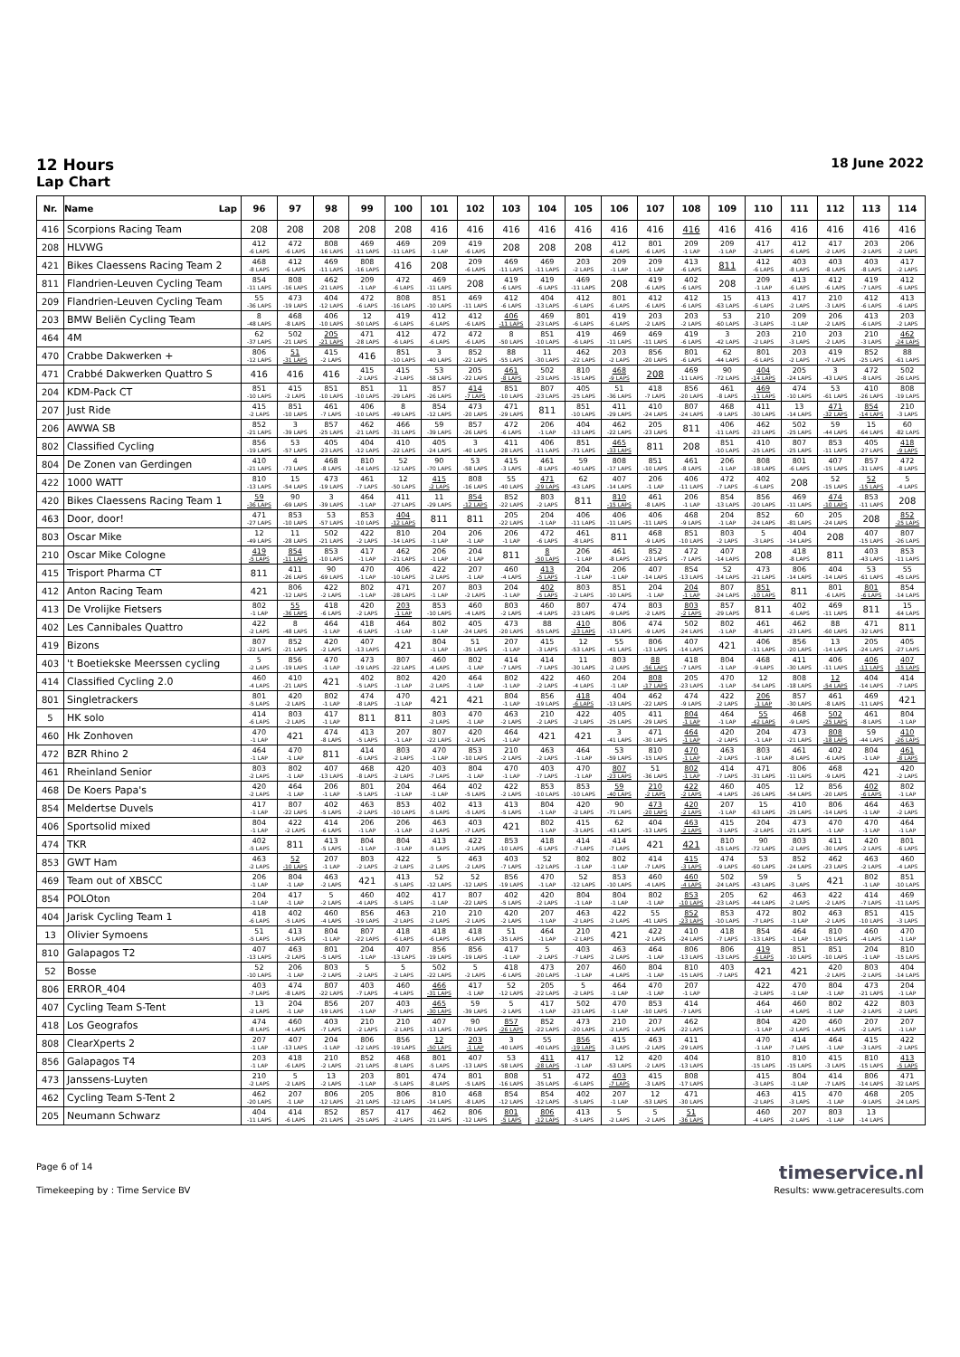12 Hours
18 June 2022
Lap Chart
| Nr. | Name Lap | 96 | 97 | 98 | 99 | 100 | 101 | 102 | 103 | 104 | 105 | 106 | 107 | 108 | 109 | 110 | 111 | 112 | 113 | 114 |
| --- | --- | --- | --- | --- | --- | --- | --- | --- | --- | --- | --- | --- | --- | --- | --- | --- | --- | --- | --- | --- |
| 416 | Scorpions Racing Team | 208 | 208 | 208 | 208 | 208 | 416 | 416 | 416 | 416 | 416 | 416 | 416 | 416 | 416 | 416 | 416 | 416 | 416 | 416 |
| 208 | HLVWG | 412 -6 LAPS | 472 -6 LAPS | 808 -16 LAPS | 469 -11 LAPS | 469 -11 LAPS | 209 -1 LAP | 419 -6 LAPS | 208 | 208 | 208 | 412 -6 LAPS | 801 -6 LAPS | 209 -1 LAP | 209 -1 LAP | 417 -2 LAPS | 412 -6 LAPS | 417 -2 LAPS | 203 -2 LAPS | 206 -2 LAPS |
| 421 | Bikes Claessens Racing Team 2 | 468 -8 LAPS | 412 -6 LAPS | 469 -11 LAPS | 808 -16 LAPS | 416 | 208 | 209 -6 LAPS | 469 -11 LAPS | 469 -11 LAPS | 203 -2 LAPS | 209 -1 LAP | 209 -1 LAP | 413 -6 LAPS | 811 | 412 -6 LAPS | 403 -8 LAPS | 403 -8 LAPS | 403 -8 LAPS | 417 -2 LAPS |
| 811 | Flandrien-Leuven Cycling Team | 854 -11 LAPS | 808 -16 LAPS | 462 -21 LAPS | 209 -1 LAP | 472 -6 LAPS | 469 -11 LAPS | 208 | 419 -6 LAPS | 419 -6 LAPS | 469 -11 LAPS | 208 | 419 -6 LAPS | 402 -6 LAPS | 208 | 209 -1 LAP | 413 -6 LAPS | 412 -6 LAPS | 419 -7 LAPS | 412 -6 LAPS |
| 209 | Flandrien-Leuven Cycling Team | 55 -36 LAPS | 473 -19 LAPS | 404 -12 LAPS | 472 -6 LAPS | 808 -16 LAPS | 851 -10 LAPS | 469 -11 LAPS | 412 -6 LAPS | 404 -13 LAPS | 412 -6 LAPS | 801 -6 LAPS | 412 -6 LAPS | 412 -6 LAPS | 15 -63 LAPS | 413 -6 LAPS | 417 -2 LAPS | 210 -3 LAPS | 412 -6 LAPS | 413 -6 LAPS |
| 203 | BMW Beliën Cycling Team | 8 -48 LAPS | 468 -8 LAPS | 406 -10 LAPS | 12 -50 LAPS | 419 -6 LAPS | 412 -6 LAPS | 412 -6 LAPS | 406 -11 LAPS | 469 -23 LAPS | 801 -6 LAPS | 419 -6 LAPS | 203 -2 LAPS | 203 -2 LAPS | 53 -60 LAPS | 210 -3 LAPS | 209 -1 LAP | 206 -2 LAPS | 413 -6 LAPS | 203 -2 LAPS |
| 464 | 4M | 62 -37 LAPS | 502 -21 LAPS | 205 -21 LAPS | 471 -28 LAPS | 412 -6 LAPS | 472 -6 LAPS | 472 -6 LAPS | 8 -50 LAPS | 851 -10 LAPS | 419 -6 LAPS | 469 -11 LAPS | 469 -11 LAPS | 419 -6 LAPS | 3 -42 LAPS | 203 -2 LAPS | 210 -3 LAPS | 203 -2 LAPS | 210 -3 LAPS | 462 -24 LAPS |
| 470 | Crabbe Dakwerken + | 806 -12 LAPS | 51 -31 LAPS | 415 -2 LAPS | 416 | 851 -10 LAPS | 3 -40 LAPS | 852 -22 LAPS | 88 -55 LAPS | 11 -30 LAPS | 462 -22 LAPS | 203 -2 LAPS | 856 -20 LAPS | 801 -6 LAPS | 62 -44 LAPS | 801 -6 LAPS | 203 -2 LAPS | 419 -7 LAPS | 852 -25 LAPS | 88 -61 LAPS |
| 471 | Crabbé Dakwerken Quattro S | 416 | 416 | 416 | 415 -2 LAPS | 415 -2 LAPS | 53 -58 LAPS | 205 -22 LAPS | 461 -8 LAPS | 502 -23 LAPS | 810 -15 LAPS | 468 -9 LAPS | 208 | 469 -11 LAPS | 90 -72 LAPS | 404 -14 LAPS | 205 -24 LAPS | 3 -43 LAPS | 472 -8 LAPS | 502 -26 LAPS |
| 204 | KDM-Pack CT | 851 -10 LAPS | 415 -2 LAPS | 851 -10 LAPS | 851 -10 LAPS | 11 -29 LAPS | 857 -26 LAPS | 414 -7 LAPS | 851 -10 LAPS | 807 -23 LAPS | 405 -25 LAPS | 51 -36 LAPS | 418 -7 LAPS | 856 -20 LAPS | 461 -8 LAPS | 469 -11 LAPS | 474 -10 LAPS | 53 -61 LAPS | 410 -26 LAPS | 808 -19 LAPS |
| 207 | Just Ride | 415 -2 LAPS | 851 -10 LAPS | 461 -7 LAPS | 406 -10 LAPS | 8 -49 LAPS | 854 -12 LAPS | 473 -20 LAPS | 471 -29 LAPS | 811 | 851 -10 LAPS | 411 -29 LAPS | 410 -24 LAPS | 807 -24 LAPS | 468 -9 LAPS | 411 -30 LAPS | 13 -14 LAPS | 471 -32 LAPS | 854 -14 LAPS | 210 -3 LAPS |
| 206 | AWWA SB | 852 -21 LAPS | 3 -39 LAPS | 857 -25 LAPS | 462 -21 LAPS | 466 -31 LAPS | 59 -39 LAPS | 857 -26 LAPS | 472 -6 LAPS | 206 -1 LAP | 404 -13 LAPS | 462 -22 LAPS | 205 -23 LAPS | 811 | 406 -11 LAPS | 462 -23 LAPS | 502 -25 LAPS | 59 -44 LAPS | 15 -64 LAPS | 60 -82 LAPS |
| 802 | Classified Cycling | 856 -19 LAPS | 53 -57 LAPS | 405 -23 LAPS | 404 -12 LAPS | 410 -22 LAPS | 405 -24 LAPS | 3 -40 LAPS | 411 -28 LAPS | 406 -11 LAPS | 851 -71 LAPS | 465 -33 LAPS | 811 | 208 | 851 -10 LAPS | 410 -25 LAPS | 807 -25 LAPS | 853 -11 LAPS | 405 -27 LAPS | 418 -9 LAPS |
| 804 | De Zonen van Gerdingen | 410 -21 LAPS | 4 -73 LAPS | 468 -8 LAPS | 810 -14 LAPS | 52 -12 LAPS | 90 -70 LAPS | 53 -58 LAPS | 415 -3 LAPS | 461 -8 LAPS | 59 -40 LAPS | 808 -17 LAPS | 851 -10 LAPS | 461 -8 LAPS | 206 -1 LAP | 808 -18 LAPS | 801 -6 LAPS | 407 -15 LAPS | 857 -31 LAPS | 472 -8 LAPS |
| 422 | 1000 WATT | 810 -13 LAPS | 15 -54 LAPS | 473 -19 LAPS | 461 -7 LAPS | 12 -50 LAPS | 415 -2 LAPS | 808 -16 LAPS | 55 -40 LAPS | 471 -29 LAPS | 62 -43 LAPS | 407 -14 LAPS | 206 -1 LAP | 406 -11 LAPS | 472 -7 LAPS | 402 -6 LAPS | 208 | 52 -15 LAPS | 52 -15 LAPS | 5 -4 LAPS |
| 420 | Bikes Claessens Racing Team 1 | 59 -36 LAPS | 90 -69 LAPS | 3 -39 LAPS | 464 -1 LAP | 411 -27 LAPS | 11 -29 LAPS | 854 -12 LAPS | 852 -22 LAPS | 803 -2 LAPS | 811 | 810 -15 LAPS | 461 -8 LAPS | 206 -1 LAP | 854 -13 LAPS | 856 -20 LAPS | 469 -11 LAPS | 474 -10 LAPS | 853 -11 LAPS | 208 |
| 463 | Door, door! | 471 -27 LAPS | 853 -10 LAPS | 53 -57 LAPS | 853 -10 LAPS | 404 -12 LAPS | 811 | 811 | 205 -22 LAPS | 204 -1 LAP | 406 -11 LAPS | 406 -11 LAPS | 406 -11 LAPS | 468 -9 LAPS | 204 -1 LAP | 852 -24 LAPS | 60 -81 LAPS | 205 -24 LAPS | 208 | 852 -25 LAPS |
| 803 | Oscar Mike | 12 -49 LAPS | 11 -28 LAPS | 502 -21 LAPS | 422 -2 LAPS | 810 -14 LAPS | 204 -1 LAP | 206 -1 LAP | 206 -1 LAP | 472 -6 LAPS | 461 -8 LAPS | 811 | 468 -9 LAPS | 851 -10 LAPS | 803 -2 LAPS | 5 -3 LAPS | 404 -14 LAPS | 208 | 407 -15 LAPS | 807 -26 LAPS |
| 210 | Oscar Mike Cologne | 419 -5 LAPS | 854 -11 LAPS | 853 -10 LAPS | 417 -1 LAP | 462 -21 LAPS | 206 -1 LAP | 204 -1 LAP | 811 | 8 -50 LAPS | 206 -1 LAP | 461 -8 LAPS | 852 -23 LAPS | 472 -7 LAPS | 407 -14 LAPS | 208 | 418 -8 LAPS | 811 | 403 -43 LAPS | 853 -11 LAPS |
| 415 | Trisport Pharma CT | 811 | 411 -26 LAPS | 90 -69 LAPS | 470 -1 LAP | 406 -10 LAPS | 422 -2 LAPS | 207 -1 LAP | 460 -4 LAPS | 413 -5 LAPS | 204 -1 LAP | 206 -1 LAP | 407 -14 LAPS | 854 -13 LAPS | 52 -14 LAPS | 473 -21 LAPS | 806 -14 LAPS | 404 -14 LAPS | 53 -61 LAPS | 55 -45 LAPS |
| 412 | Anton Racing Team | 421 | 806 -12 LAPS | 422 -2 LAPS | 802 -1 LAP | 471 -28 LAPS | 207 -1 LAP | 803 -2 LAPS | 204 -1 LAP | 402 -5 LAPS | 803 -2 LAPS | 851 -10 LAPS | 204 -1 LAP | 204 -1 LAP | 807 -24 LAPS | 851 -10 LAPS | 811 | 801 -6 LAPS | 801 -6 LAPS | 854 -14 LAPS |
| 413 | De Vrolijke Fietsers | 802 -1 LAP | 55 -36 LAPS | 418 -6 LAPS | 420 -2 LAPS | 203 -1 LAP | 853 -10 LAPS | 460 -4 LAPS | 803 -2 LAPS | 460 -4 LAPS | 807 -23 LAPS | 474 -9 LAPS | 803 -2 LAPS | 803 -2 LAPS | 857 -29 LAPS | 811 | 402 -6 LAPS | 469 -11 LAPS | 811 | 15 -64 LAPS |
| 402 | Les Cannibales Quattro | 422 -2 LAPS | 8 -48 LAPS | 464 -1 LAP | 418 -6 LAPS | 464 -1 LAP | 802 -1 LAP | 405 -24 LAPS | 473 -20 LAPS | 88 -55 LAPS | 410 -23 LAPS | 806 -13 LAPS | 474 -9 LAPS | 502 -24 LAPS | 802 -1 LAP | 461 -8 LAPS | 462 -23 LAPS | 88 -60 LAPS | 471 -32 LAPS | 811 |
| 419 | Bizons | 807 -22 LAPS | 852 -21 LAPS | 420 -2 LAPS | 407 -13 LAPS | 421 | 804 -1 LAP | 51 -35 LAPS | 207 -1 LAP | 415 -3 LAPS | 12 -53 LAPS | 55 -41 LAPS | 806 -13 LAPS | 407 -14 LAPS | 421 | 406 -11 LAPS | 856 -20 LAPS | 13 -14 LAPS | 205 -24 LAPS | 405 -27 LAPS |
| 403 | 't Boetiekske Meerssen cycling | 5 -2 LAPS | 856 -19 LAPS | 470 -1 LAP | 473 -19 LAPS | 807 -22 LAPS | 460 -4 LAPS | 802 -1 LAP | 414 -7 LAPS | 414 -7 LAPS | 11 -30 LAPS | 803 -2 LAPS | 88 -56 LAPS | 418 -7 LAPS | 804 -1 LAP | 468 -9 LAPS | 411 -30 LAPS | 406 -11 LAPS | 406 -11 LAPS | 407 -15 LAPS |
| 414 | Classified Cycling 2.0 | 460 -4 LAPS | 410 -21 LAPS | 421 | 402 -5 LAPS | 802 -1 LAP | 420 -2 LAPS | 464 -1 LAP | 802 -1 LAP | 422 -2 LAPS | 460 -4 LAPS | 204 -1 LAP | 808 -17 LAPS | 205 -23 LAPS | 470 -1 LAP | 12 -54 LAPS | 808 -18 LAPS | 12 -54 LAPS | 404 -14 LAPS | 414 -7 LAPS |
| 801 | Singletrackers | 801 -5 LAPS | 420 -2 LAPS | 802 -1 LAP | 474 -8 LAPS | 470 -1 LAP | 421 | 421 | 804 -1 LAP | 856 -19 LAPS | 418 -6 LAPS | 404 -13 LAPS | 462 -22 LAPS | 474 -9 LAPS | 422 -2 LAPS | 206 -1 LAP | 857 -30 LAPS | 461 -8 LAPS | 469 -11 LAPS | 421 |
| 5 | HK solo | 414 -6 LAPS | 803 -2 LAPS | 417 -1 LAP | 811 | 811 | 803 -2 LAPS | 470 -1 LAP | 463 -2 LAPS | 210 -2 LAPS | 422 -2 LAPS | 405 -25 LAPS | 411 -29 LAPS | 804 -1 LAP | 464 -1 LAP | 55 -42 LAPS | 468 -9 LAPS | 502 -25 LAPS | 461 -8 LAPS | 804 -1 LAP |
| 460 | Hk Zonhoven | 470 -1 LAP | 421 | 474 -8 LAPS | 413 -5 LAPS | 207 -1 LAP | 807 -22 LAPS | 420 -2 LAPS | 464 -1 LAP | 421 | 421 | 3 -41 LAPS | 471 -30 LAPS | 464 -1 LAP | 420 -2 LAPS | 204 -1 LAP | 473 -21 LAPS | 808 -18 LAPS | 59 -44 LAPS | 410 -26 LAPS |
| 472 | BZR Rhino 2 | 464 -1 LAP | 470 -1 LAP | 811 | 414 -6 LAPS | 803 -2 LAPS | 470 -1 LAP | 853 -10 LAPS | 210 -2 LAPS | 463 -2 LAPS | 464 -1 LAP | 53 -59 LAPS | 810 -15 LAPS | 470 -1 LAP | 463 -2 LAPS | 803 -1 LAP | 461 -8 LAPS | 402 -6 LAPS | 804 -1 LAP | 461 -8 LAPS |
| 461 | Rheinland Senior | 803 -2 LAPS | 802 -1 LAP | 407 -13 LAPS | 468 -8 LAPS | 420 -2 LAPS | 403 -7 LAPS | 804 -1 LAP | 470 -1 LAP | 403 -7 LAPS | 470 -1 LAP | 807 -23 LAPS | 51 -36 LAPS | 802 -1 LAP | 414 -7 LAPS | 471 -31 LAPS | 806 -11 LAPS | 468 -9 LAPS | 421 | 420 -2 LAPS |
| 468 | De Koers Papa's | 420 -2 LAPS | 464 -1 LAP | 206 -1 LAP | 801 -5 LAPS | 204 -1 LAP | 464 -1 LAP | 402 -5 LAPS | 422 -2 LAPS | 853 -10 LAPS | 853 -10 LAPS | 59 -40 LAPS | 210 -2 LAPS | 422 -2 LAPS | 460 -4 LAPS | 405 -26 LAPS | 12 -54 LAPS | 856 -20 LAPS | 402 -6 LAPS | 802 -1 LAP |
| 854 | Meldertse Duvels | 417 -1 LAP | 807 -22 LAPS | 402 -5 LAPS | 463 -2 LAPS | 853 -10 LAPS | 402 -5 LAPS | 413 -5 LAPS | 413 -5 LAPS | 804 -1 LAP | 420 -2 LAPS | 90 -71 LAPS | 473 -20 LAPS | 420 -2 LAPS | 207 -1 LAP | 15 -63 LAPS | 410 -25 LAPS | 806 -14 LAPS | 464 -1 LAP | 463 -2 LAPS |
| 406 | Sportsolid mixed | 804 -1 LAP | 422 -2 LAPS | 414 -6 LAPS | 206 -1 LAP | 206 -1 LAP | 463 -2 LAPS | 403 -7 LAPS | 421 | 802 -1 LAP | 415 -3 LAPS | 62 -43 LAPS | 404 -13 LAPS | 463 -2 LAPS | 415 -3 LAPS | 204 -2 LAPS | 473 -21 LAPS | 470 -1 LAP | 470 -1 LAP | 464 -1 LAP |
| 474 | TKR | 402 -5 LAPS | 811 | 413 -5 LAPS | 804 -1 LAP | 804 -1 LAP | 413 -5 LAPS | 422 -2 LAPS | 853 -10 LAPS | 418 -6 LAPS | 414 -7 LAPS | 414 -7 LAPS | 421 | 421 | 810 -15 LAPS | 90 -72 LAPS | 803 -2 LAPS | 411 -30 LAPS | 420 -2 LAPS | 801 -6 LAPS |
| 853 | GWT Ham | 463 -2 LAPS | 52 -10 LAPS | 207 -1 LAP | 803 -2 LAPS | 422 -2 LAPS | 5 -2 LAPS | 463 -2 LAPS | 403 -7 LAPS | 52 -12 LAPS | 802 -1 LAP | 802 -1 LAP | 414 -7 LAPS | 415 -3 LAPS | 474 -9 LAPS | 53 -60 LAPS | 852 -24 LAPS | 462 -23 LAPS | 463 -2 LAPS | 460 -4 LAPS |
| 469 | Team out of XBSCC | 206 -1 LAP | 804 -1 LAP | 463 -2 LAPS | 421 | 413 -5 LAPS | 52 -12 LAPS | 52 -12 LAPS | 856 -19 LAPS | 470 -1 LAP | 52 -12 LAPS | 853 -10 LAPS | 460 -4 LAPS | 460 -4 LAPS | 502 -24 LAPS | 59 -43 LAPS | 5 -3 LAPS | 421 | 802 -1 LAP | 851 -10 LAPS |
| 854 | POLOton | 204 -1 LAP | 417 -1 LAP | 5 -2 LAPS | 460 -4 LAPS | 402 -5 LAPS | 417 -1 LAP | 807 -22 LAPS | 402 -5 LAPS | 420 -2 LAPS | 804 -1 LAP | 804 -1 LAP | 802 -1 LAP | 853 -10 LAPS | 205 -23 LAPS | 62 -44 LAPS | 463 -2 LAPS | 422 -2 LAPS | 414 -7 LAPS | 469 -11 LAPS |
| 404 | Jarisk Cycling Team 1 | 418 -6 LAPS | 402 -5 LAPS | 460 -4 LAPS | 856 -19 LAPS | 463 -2 LAPS | 210 -2 LAPS | 210 -2 LAPS | 420 -2 LAPS | 207 -1 LAP | 463 -2 LAPS | 422 -2 LAPS | 55 -41 LAPS | 852 -23 LAPS | 853 -10 LAPS | 472 -7 LAPS | 802 -1 LAP | 463 -2 LAPS | 851 -10 LAPS | 415 -3 LAPS |
| 13 | Olivier Symoens | 51 -5 LAPS | 413 -5 LAPS | 804 -1 LAP | 807 -22 LAPS | 418 -6 LAPS | 418 -6 LAPS | 418 -6 LAPS | 51 -35 LAPS | 464 -1 LAP | 210 -2 LAPS | 421 | 422 -2 LAPS | 410 -24 LAPS | 418 -7 LAPS | 854 -13 LAPS | 464 -1 LAP | 810 -15 LAPS | 460 -4 LAPS | 470 -1 LAP |
| 810 | Galapagos T2 | 407 -13 LAPS | 463 -2 LAPS | 801 -5 LAPS | 204 -1 LAP | 407 -13 LAPS | 856 -19 LAPS | 856 -19 LAPS | 417 -1 LAP | 5 -2 LAPS | 403 -7 LAPS | 463 -2 LAPS | 464 -1 LAP | 806 -13 LAPS | 806 -13 LAPS | 419 -6 LAPS | 851 -10 LAPS | 851 -10 LAPS | 204 -1 LAP | 810 -15 LAPS |
| 52 | Bosse | 52 -10 LAPS | 206 -1 LAP | 803 -2 LAPS | 5 -2 LAPS | 5 -2 LAPS | 502 -22 LAPS | 5 -2 LAPS | 418 -6 LAPS | 473 -20 LAPS | 207 -1 LAP | 460 -4 LAPS | 804 -1 LAP | 810 -15 LAPS | 403 -7 LAPS | 421 | 421 | 420 -2 LAPS | 803 -2 LAPS | 404 -14 LAPS |
| 806 | ERROR_404 | 403 -7 LAPS | 474 -8 LAPS | 807 -22 LAPS | 403 -7 LAPS | 460 -4 LAPS | 466 -31 LAPS | 417 -1 LAP | 52 -12 LAPS | 205 -22 LAPS | 5 -2 LAPS | 464 -1 LAP | 470 -1 LAP | 207 -1 LAP | | 422 -2 LAPS | 470 -1 LAP | 804 -1 LAP | 473 -21 LAPS | 204 -1 LAP |
| 407 | Cycling Team S-Tent | 13 -2 LAPS | 204 -1 LAP | 856 -19 LAPS | 207 -1 LAP | 403 -7 LAPS | 465 -30 LAPS | 59 -39 LAPS | 5 -2 LAPS | 417 -1 LAP | 502 -23 LAPS | 470 -1 LAP | 853 -10 LAPS | 414 -7 LAPS | | 464 -1 LAP | 460 -4 LAPS | 802 -1 LAP | 422 -2 LAPS | 803 -2 LAPS |
| 418 | Los Geografos | 474 -8 LAPS | 460 -4 LAPS | 403 -7 LAPS | 210 -2 LAPS | 210 -2 LAPS | 407 -13 LAPS | 90 -70 LAPS | 857 -26 LAPS | 852 -22 LAPS | 473 -20 LAPS | 210 -2 LAPS | 207 -2 LAPS | 462 -22 LAPS | | 804 -1 LAP | 420 -2 LAPS | 460 -4 LAPS | 207 -2 LAPS | 207 -1 LAP |
| 808 | ClearXperts 2 | 207 -1 LAP | 407 -13 LAPS | 204 -1 LAP | 806 -12 LAPS | 856 -19 LAPS | 12 -50 LAPS | 203 -1 LAP | 3 -40 LAPS | 55 -40 LAPS | 856 -19 LAPS | 415 -3 LAPS | 463 -2 LAPS | 411 -29 LAPS | | 470 -1 LAP | 414 -7 LAPS | 464 -1 LAP | 415 -3 LAPS | 422 -2 LAPS |
| 856 | Galapagos T4 | 203 -1 LAP | 418 -6 LAPS | 210 -2 LAPS | 852 -21 LAPS | 468 -8 LAPS | 801 -5 LAPS | 407 -13 LAPS | 53 -58 LAPS | 411 -28 LAPS | 417 -1 LAP | 12 -53 LAPS | 420 -2 LAPS | 404 -13 LAPS | | 810 -15 LAPS | 810 -15 LAPS | 415 -3 LAPS | 810 -15 LAPS | 413 -5 LAPS |
| 473 | Janssens-Luyten | 210 -2 LAPS | 5 -2 LAPS | 13 -2 LAPS | 203 -1 LAP | 801 -5 LAPS | 474 -8 LAPS | 801 -5 LAPS | 808 -16 LAPS | 51 -35 LAPS | 472 -6 LAPS | 403 -7 LAPS | 415 -3 LAPS | 808 -17 LAPS | | 415 -3 LAPS | 804 -1 LAP | 414 -7 LAPS | 806 -14 LAPS | 471 -32 LAPS |
| 462 | Cycling Team S-Tent 2 | 462 -20 LAPS | 207 -1 LAP | 806 -12 LAPS | 205 -21 LAPS | 806 -12 LAPS | 810 -14 LAPS | 468 -8 LAPS | 854 -12 LAPS | 854 -12 LAPS | 402 -5 LAPS | 207 -1 LAP | 12 -53 LAPS | 471 -30 LAPS | | 463 -2 LAPS | 415 -3 LAPS | 470 -1 LAP | 468 -9 LAPS | 205 -24 LAPS |
| 205 | Neumann Schwarz | 404 -11 LAPS | 414 -6 LAPS | 852 -21 LAPS | 857 -25 LAPS | 417 -2 LAPS | 462 -21 LAPS | 806 -12 LAPS | 801 -5 LAPS | 806 -12 LAPS | 413 -5 LAPS | 5 -2 LAPS | 5 -2 LAPS | 51 -36 LAPS | | 460 -4 LAPS | 207 -2 LAPS | 803 -1 LAP | 13 -14 LAPS | |
Page 6 of 14 timeservice.nl
Timekeeping by : Time Service BV Results: www.getraceresults.com